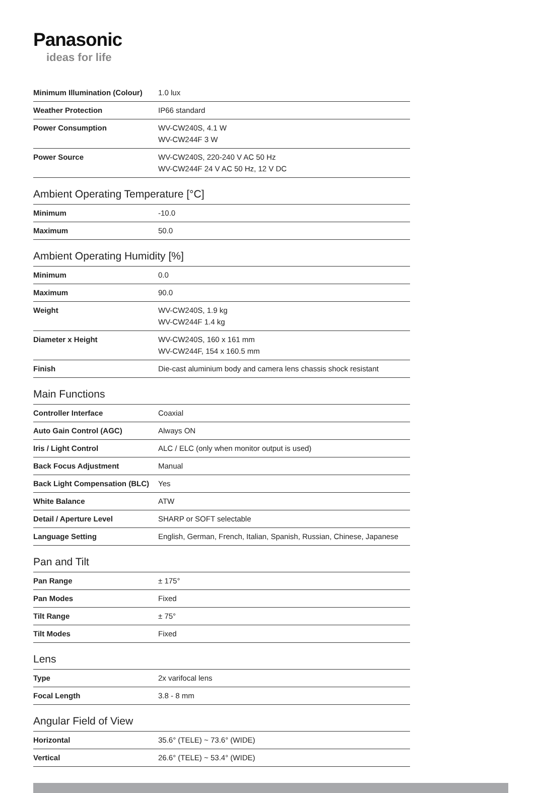Panasonic
ideas for life
| Minimum Illumination (Colour) | 1.0 lux |
| Weather Protection | IP66 standard |
| Power Consumption | WV-CW240S, 4.1 W WV-CW244F 3 W |
| Power Source | WV-CW240S, 220-240 V AC 50 Hz WV-CW244F 24 V AC 50 Hz, 12 V DC |
Ambient Operating Temperature [°C]
| Minimum | -10.0 |
| Maximum | 50.0 |
Ambient Operating Humidity [%]
| Minimum | 0.0 |
| Maximum | 90.0 |
| Weight | WV-CW240S, 1.9 kg WV-CW244F 1.4 kg |
| Diameter x Height | WV-CW240S, 160 x 161 mm WV-CW244F, 154 x 160.5 mm |
| Finish | Die-cast aluminium body and camera lens chassis shock resistant |
Main Functions
| Controller Interface | Coaxial |
| Auto Gain Control (AGC) | Always ON |
| Iris / Light Control | ALC / ELC (only when monitor output is used) |
| Back Focus Adjustment | Manual |
| Back Light Compensation (BLC) | Yes |
| White Balance | ATW |
| Detail / Aperture Level | SHARP or SOFT selectable |
| Language Setting | English, German, French, Italian, Spanish, Russian, Chinese, Japanese |
Pan and Tilt
| Pan Range | ± 175° |
| Pan Modes | Fixed |
| Tilt Range | ± 75° |
| Tilt Modes | Fixed |
Lens
| Type | 2x varifocal lens |
| Focal Length | 3.8 - 8 mm |
Angular Field of View
| Horizontal | 35.6° (TELE) ~ 73.6° (WIDE) |
| Vertical | 26.6° (TELE) ~ 53.4° (WIDE) |